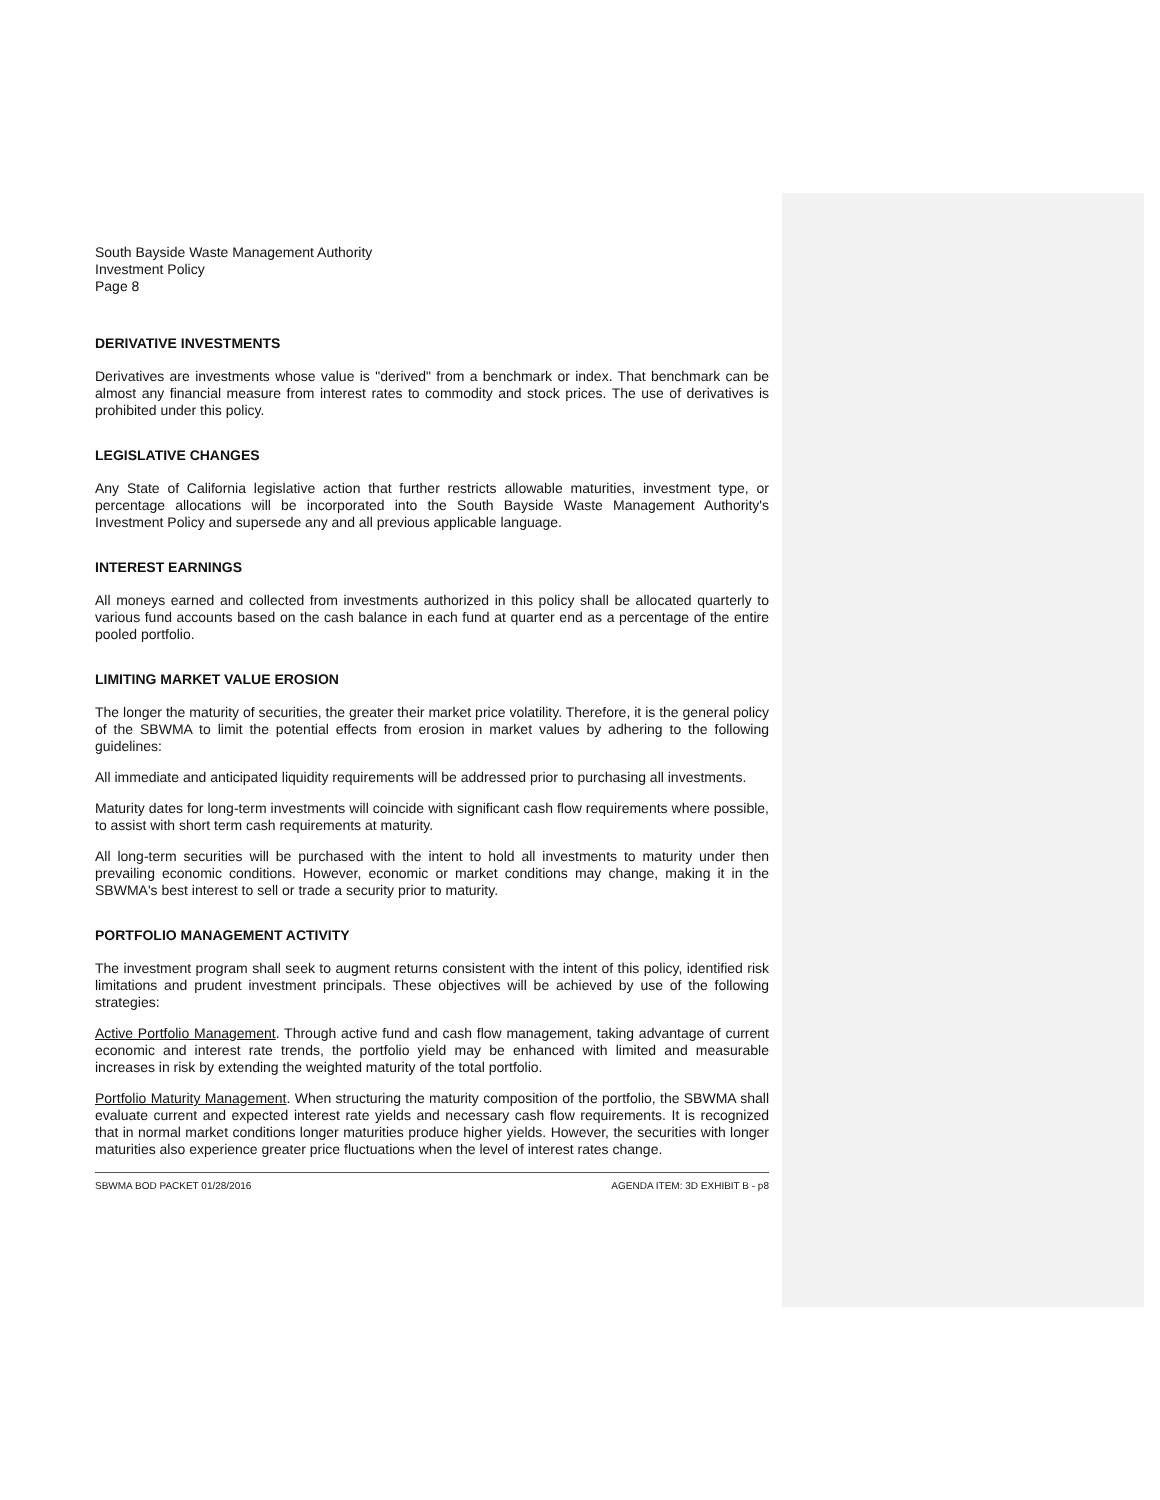South Bayside Waste Management Authority
Investment Policy
Page 8
DERIVATIVE INVESTMENTS
Derivatives are investments whose value is "derived" from a benchmark or index. That benchmark can be almost any financial measure from interest rates to commodity and stock prices. The use of derivatives is prohibited under this policy.
LEGISLATIVE CHANGES
Any State of California legislative action that further restricts allowable maturities, investment type, or percentage allocations will be incorporated into the South Bayside Waste Management Authority's Investment Policy and supersede any and all previous applicable language.
INTEREST EARNINGS
All moneys earned and collected from investments authorized in this policy shall be allocated quarterly to various fund accounts based on the cash balance in each fund at quarter end as a percentage of the entire pooled portfolio.
LIMITING MARKET VALUE EROSION
The longer the maturity of securities, the greater their market price volatility. Therefore, it is the general policy of the SBWMA to limit the potential effects from erosion in market values by adhering to the following guidelines:
All immediate and anticipated liquidity requirements will be addressed prior to purchasing all investments.
Maturity dates for long-term investments will coincide with significant cash flow requirements where possible, to assist with short term cash requirements at maturity.
All long-term securities will be purchased with the intent to hold all investments to maturity under then prevailing economic conditions. However, economic or market conditions may change, making it in the SBWMA's best interest to sell or trade a security prior to maturity.
PORTFOLIO MANAGEMENT ACTIVITY
The investment program shall seek to augment returns consistent with the intent of this policy, identified risk limitations and prudent investment principals. These objectives will be achieved by use of the following strategies:
Active Portfolio Management. Through active fund and cash flow management, taking advantage of current economic and interest rate trends, the portfolio yield may be enhanced with limited and measurable increases in risk by extending the weighted maturity of the total portfolio.
Portfolio Maturity Management. When structuring the maturity composition of the portfolio, the SBWMA shall evaluate current and expected interest rate yields and necessary cash flow requirements. It is recognized that in normal market conditions longer maturities produce higher yields. However, the securities with longer maturities also experience greater price fluctuations when the level of interest rates change.
SBWMA BOD PACKET 01/28/2016 AGENDA ITEM: 3D EXHIBIT B - p8